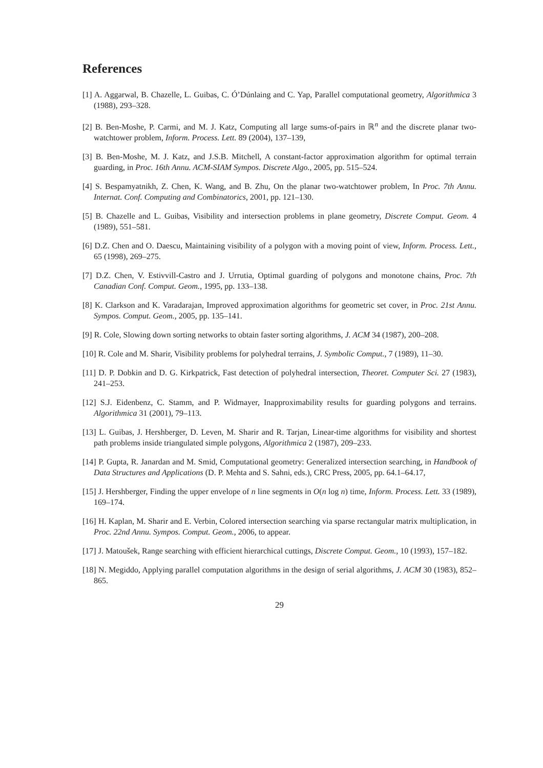References
[1] A. Aggarwal, B. Chazelle, L. Guibas, C. Ó’Dúnlaing and C. Yap, Parallel computational geometry, Algorithmica 3 (1988), 293–328.
[2] B. Ben-Moshe, P. Carmi, and M. J. Katz, Computing all large sums-of-pairs in ℝ<sup>n</sup> and the discrete planar two-watchtower problem, Inform. Process. Lett. 89 (2004), 137–139,
[3] B. Ben-Moshe, M. J. Katz, and J.S.B. Mitchell, A constant-factor approximation algorithm for optimal terrain guarding, in Proc. 16th Annu. ACM-SIAM Sympos. Discrete Algo., 2005, pp. 515–524.
[4] S. Bespamyatnikh, Z. Chen, K. Wang, and B. Zhu, On the planar two-watchtower problem, In Proc. 7th Annu. Internat. Conf. Computing and Combinatorics, 2001, pp. 121–130.
[5] B. Chazelle and L. Guibas, Visibility and intersection problems in plane geometry, Discrete Comput. Geom. 4 (1989), 551–581.
[6] D.Z. Chen and O. Daescu, Maintaining visibility of a polygon with a moving point of view, Inform. Process. Lett., 65 (1998), 269–275.
[7] D.Z. Chen, V. Estivvill-Castro and J. Urrutia, Optimal guarding of polygons and monotone chains, Proc. 7th Canadian Conf. Comput. Geom., 1995, pp. 133–138.
[8] K. Clarkson and K. Varadarajan, Improved approximation algorithms for geometric set cover, in Proc. 21st Annu. Sympos. Comput. Geom., 2005, pp. 135–141.
[9] R. Cole, Slowing down sorting networks to obtain faster sorting algorithms, J. ACM 34 (1987), 200–208.
[10] R. Cole and M. Sharir, Visibility problems for polyhedral terrains, J. Symbolic Comput., 7 (1989), 11–30.
[11] D. P. Dobkin and D. G. Kirkpatrick, Fast detection of polyhedral intersection, Theoret. Computer Sci. 27 (1983), 241–253.
[12] S.J. Eidenbenz, C. Stamm, and P. Widmayer, Inapproximability results for guarding polygons and terrains. Algorithmica 31 (2001), 79–113.
[13] L. Guibas, J. Hershberger, D. Leven, M. Sharir and R. Tarjan, Linear-time algorithms for visibility and shortest path problems inside triangulated simple polygons, Algorithmica 2 (1987), 209–233.
[14] P. Gupta, R. Janardan and M. Smid, Computational geometry: Generalized intersection searching, in Handbook of Data Structures and Applications (D. P. Mehta and S. Sahni, eds.), CRC Press, 2005, pp. 64.1–64.17,
[15] J. Hershberger, Finding the upper envelope of n line segments in O(n log n) time, Inform. Process. Lett. 33 (1989), 169–174.
[16] H. Kaplan, M. Sharir and E. Verbin, Colored intersection searching via sparse rectangular matrix multiplication, in Proc. 22nd Annu. Sympos. Comput. Geom., 2006, to appear.
[17] J. Matoušek, Range searching with efficient hierarchical cuttings, Discrete Comput. Geom., 10 (1993), 157–182.
[18] N. Megiddo, Applying parallel computation algorithms in the design of serial algorithms, J. ACM 30 (1983), 852–865.
29